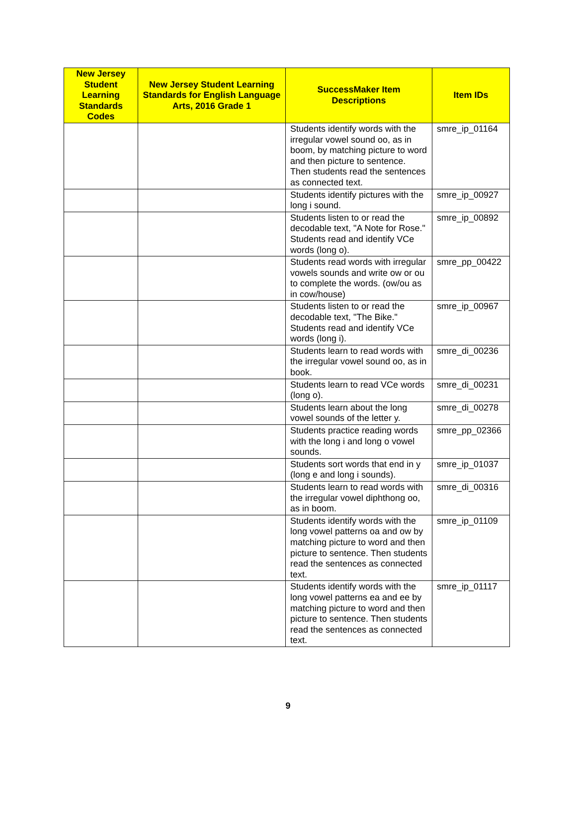| New Jersey Student Learning Standards Codes | New Jersey Student Learning Standards for English Language Arts, 2016 Grade 1 | SuccessMaker Item Descriptions | Item IDs |
| --- | --- | --- | --- |
| | | Students identify words with the irregular vowel sound oo, as in boom, by matching picture to word and then picture to sentence. Then students read the sentences as connected text. | smre_ip_01164 |
| | | Students identify pictures with the long i sound. | smre_ip_00927 |
| | | Students listen to or read the decodable text, "A Note for Rose." Students read and identify VCe words (long o). | smre_ip_00892 |
| | | Students read words with irregular vowels sounds and write ow or ou to complete the words. (ow/ou as in cow/house) | smre_pp_00422 |
| | | Students listen to or read the decodable text, "The Bike." Students read and identify VCe words (long i). | smre_ip_00967 |
| | | Students learn to read words with the irregular vowel sound oo, as in book. | smre_di_00236 |
| | | Students learn to read VCe words (long o). | smre_di_00231 |
| | | Students learn about the long vowel sounds of the letter y. | smre_di_00278 |
| | | Students practice reading words with the long i and long o vowel sounds. | smre_pp_02366 |
| | | Students sort words that end in y (long e and long i sounds). | smre_ip_01037 |
| | | Students learn to read words with the irregular vowel diphthong oo, as in boom. | smre_di_00316 |
| | | Students identify words with the long vowel patterns oa and ow by matching picture to word and then picture to sentence. Then students read the sentences as connected text. | smre_ip_01109 |
| | | Students identify words with the long vowel patterns ea and ee by matching picture to word and then picture to sentence. Then students read the sentences as connected text. | smre_ip_01117 |
9